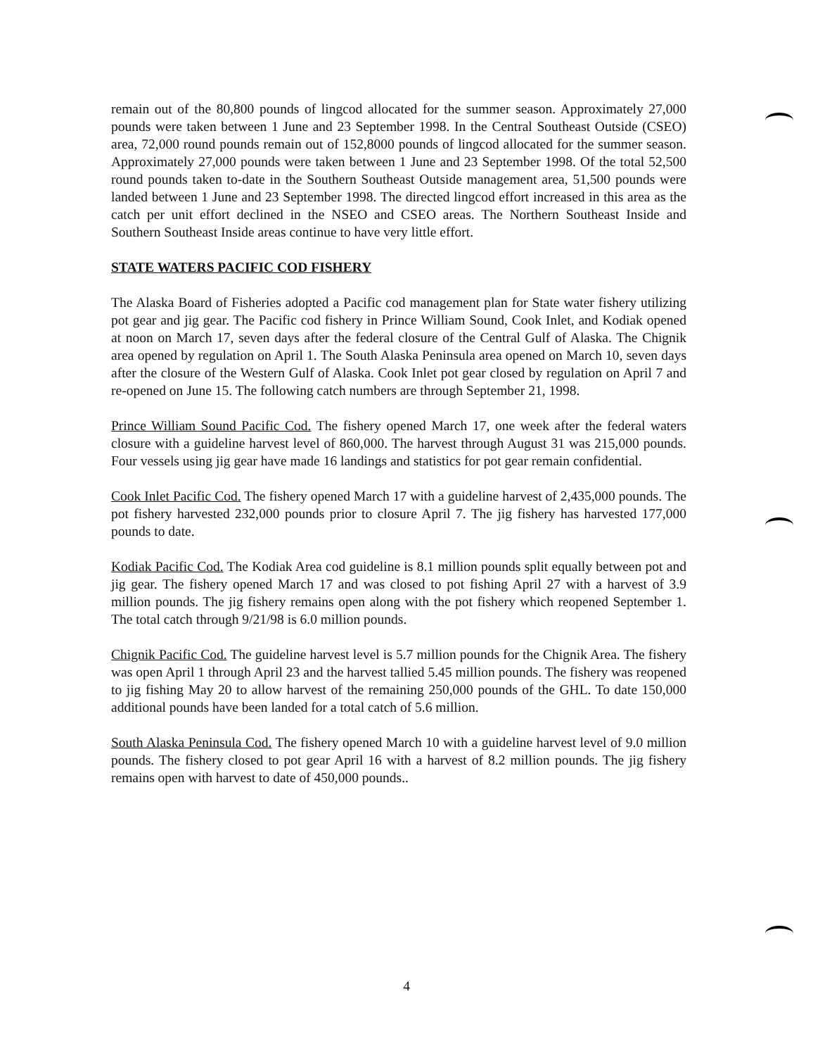remain out of the 80,800 pounds of lingcod allocated for the summer season. Approximately 27,000 pounds were taken between 1 June and 23 September 1998. In the Central Southeast Outside (CSEO) area, 72,000 round pounds remain out of 152,8000 pounds of lingcod allocated for the summer season. Approximately 27,000 pounds were taken between 1 June and 23 September 1998. Of the total 52,500 round pounds taken to-date in the Southern Southeast Outside management area, 51,500 pounds were landed between 1 June and 23 September 1998. The directed lingcod effort increased in this area as the catch per unit effort declined in the NSEO and CSEO areas. The Northern Southeast Inside and Southern Southeast Inside areas continue to have very little effort.
STATE WATERS PACIFIC COD FISHERY
The Alaska Board of Fisheries adopted a Pacific cod management plan for State water fishery utilizing pot gear and jig gear. The Pacific cod fishery in Prince William Sound, Cook Inlet, and Kodiak opened at noon on March 17, seven days after the federal closure of the Central Gulf of Alaska. The Chignik area opened by regulation on April 1. The South Alaska Peninsula area opened on March 10, seven days after the closure of the Western Gulf of Alaska. Cook Inlet pot gear closed by regulation on April 7 and re-opened on June 15. The following catch numbers are through September 21, 1998.
Prince William Sound Pacific Cod. The fishery opened March 17, one week after the federal waters closure with a guideline harvest level of 860,000. The harvest through August 31 was 215,000 pounds. Four vessels using jig gear have made 16 landings and statistics for pot gear remain confidential.
Cook Inlet Pacific Cod. The fishery opened March 17 with a guideline harvest of 2,435,000 pounds. The pot fishery harvested 232,000 pounds prior to closure April 7. The jig fishery has harvested 177,000 pounds to date.
Kodiak Pacific Cod. The Kodiak Area cod guideline is 8.1 million pounds split equally between pot and jig gear. The fishery opened March 17 and was closed to pot fishing April 27 with a harvest of 3.9 million pounds. The jig fishery remains open along with the pot fishery which reopened September 1. The total catch through 9/21/98 is 6.0 million pounds.
Chignik Pacific Cod. The guideline harvest level is 5.7 million pounds for the Chignik Area. The fishery was open April 1 through April 23 and the harvest tallied 5.45 million pounds. The fishery was reopened to jig fishing May 20 to allow harvest of the remaining 250,000 pounds of the GHL. To date 150,000 additional pounds have been landed for a total catch of 5.6 million.
South Alaska Peninsula Cod. The fishery opened March 10 with a guideline harvest level of 9.0 million pounds. The fishery closed to pot gear April 16 with a harvest of 8.2 million pounds. The jig fishery remains open with harvest to date of 450,000 pounds..
4